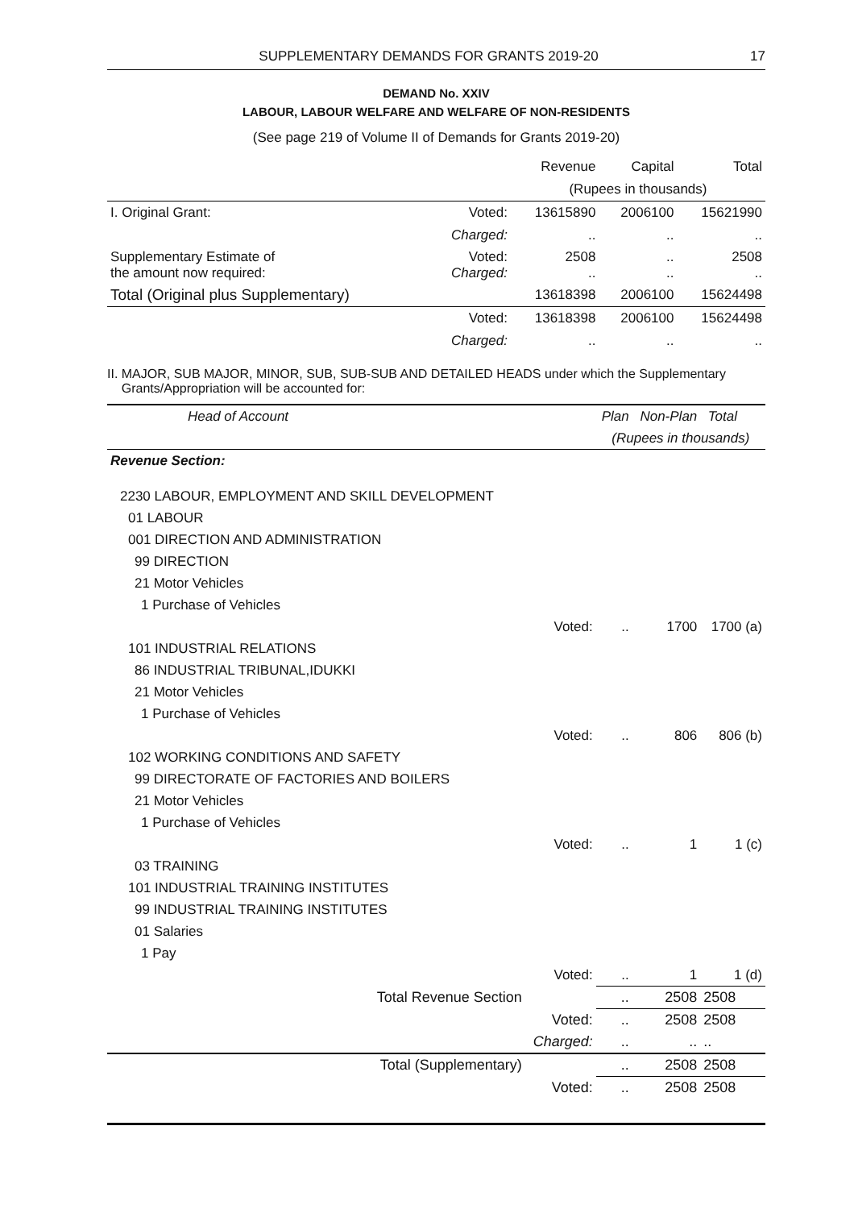SUPPLEMENTARY DEMANDS FOR GRANTS 2019-20 17
DEMAND No. XXIV
LABOUR, LABOUR WELFARE AND WELFARE OF NON-RESIDENTS
(See page 219 of Volume II of Demands for Grants 2019-20)
| | | Revenue | Capital | Total |
| | | (Rupees in thousands) | | |
| I. Original Grant: | Voted: | 13615890 | 2006100 | 15621990 |
| | Charged: | .. | .. | .. |
| Supplementary Estimate of the amount now required: | Voted: Charged: | 2508 .. | .. .. | 2508 .. |
| Total (Original plus Supplementary) | | 13618398 | 2006100 | 15624498 |
| | Voted: | 13618398 | 2006100 | 15624498 |
| | Charged: | .. | .. | .. |
II. MAJOR, SUB MAJOR, MINOR, SUB, SUB-SUB AND DETAILED HEADS under which the Supplementary
Grants/Appropriation will be accounted for:
| Head of Account | | Plan | Non-Plan | Total |
| | | (Rupees in thousands) | | |
| Revenue Section: | | | | |
| 2230 LABOUR, EMPLOYMENT AND SKILL DEVELOPMENT | | | | |
| 01 LABOUR | | | | |
| 001 DIRECTION AND ADMINISTRATION | | | | |
| 99 DIRECTION | | | | |
| 21 Motor Vehicles | | | | |
| 1 Purchase of Vehicles | | | | |
| | Voted: | .. | 1700 | 1700 (a) |
| 101 INDUSTRIAL RELATIONS | | | | |
| 86 INDUSTRIAL TRIBUNAL,IDUKKI | | | | |
| 21 Motor Vehicles | | | | |
| 1 Purchase of Vehicles | | | | |
| | Voted: | .. | 806 | 806 (b) |
| 102 WORKING CONDITIONS AND SAFETY | | | | |
| 99 DIRECTORATE OF FACTORIES AND BOILERS | | | | |
| 21 Motor Vehicles | | | | |
| 1 Purchase of Vehicles | | | | |
| | Voted: | .. | 1 | 1 (c) |
| 03 TRAINING | | | | |
| 101 INDUSTRIAL TRAINING INSTITUTES | | | | |
| 99 INDUSTRIAL TRAINING INSTITUTES | | | | |
| 01 Salaries | | | | |
| 1 Pay | | | | |
| | Voted: | .. | 1 | 1 (d) |
| Total Revenue Section | | .. | 2508 | 2508 |
| | Voted: | .. | 2508 | 2508 |
| | Charged: | .. | .. | .. |
| Total (Supplementary) | | .. | 2508 | 2508 |
| | Voted: | .. | 2508 | 2508 |